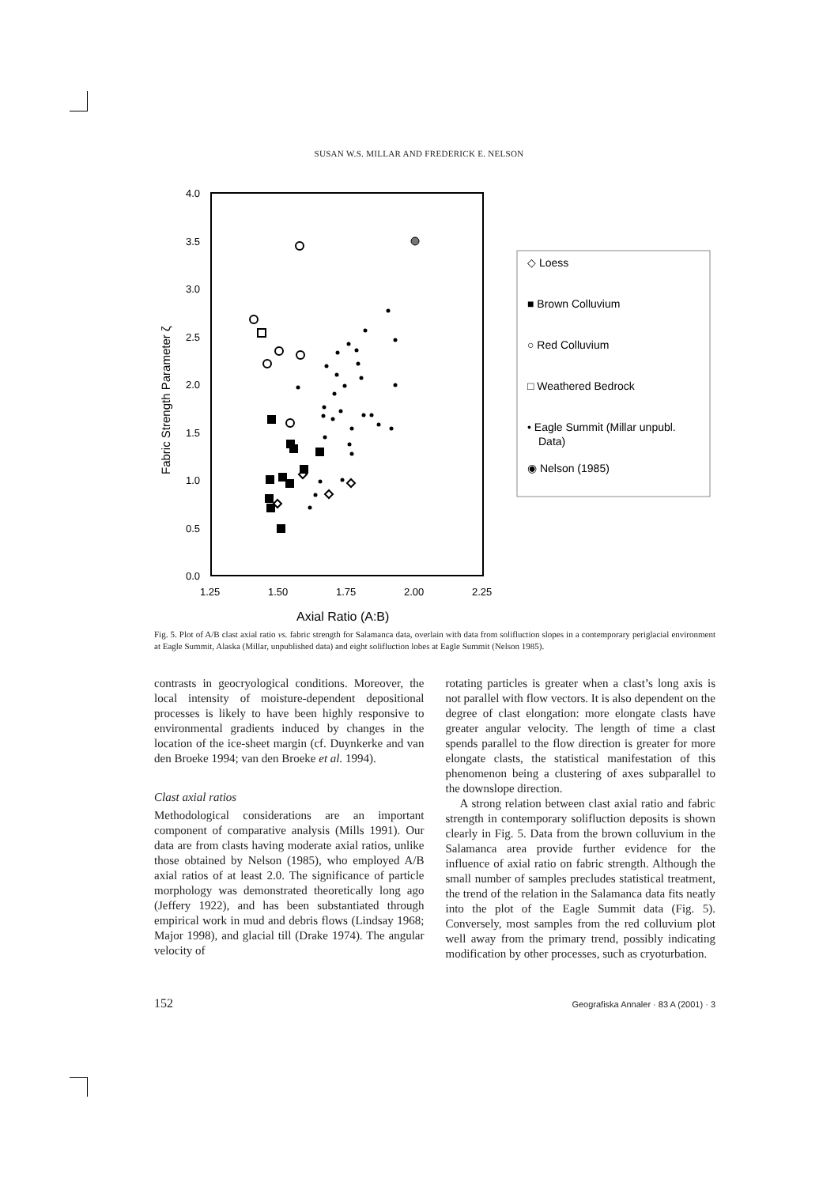SUSAN W.S. MILLAR AND FREDERICK E. NELSON
4.0
3.5
3.0
2.5
2.0
1.5
1.0
0.5
0.0
1.25
1.50
1.75
2.00
2.25
Axial Ratio (A:B)
Fabric Strength Parameter ζ
◇ Loess
■ Brown Colluvium
○ Red Colluvium
□ Weathered Bedrock
• Eagle Summit (Millar unpubl.
Data)
◉ Nelson (1985)
Fig. 5. Plot of A/B clast axial ratio vs. fabric strength for Salamanca data, overlain with data from solifluction slopes in a contemporary periglacial environment at Eagle Summit, Alaska (Millar, unpublished data) and eight solifluction lobes at Eagle Summit (Nelson 1985).
contrasts in geocryological conditions. Moreover, the local intensity of moisture-dependent depositional processes is likely to have been highly responsive to environmental gradients induced by changes in the location of the ice-sheet margin (cf. Duynkerke and van den Broeke 1994; van den Broeke et al. 1994).
Clast axial ratios
Methodological considerations are an important component of comparative analysis (Mills 1991). Our data are from clasts having moderate axial ratios, unlike those obtained by Nelson (1985), who employed A/B axial ratios of at least 2.0. The significance of particle morphology was demonstrated theoretically long ago (Jeffery 1922), and has been substantiated through empirical work in mud and debris flows (Lindsay 1968; Major 1998), and glacial till (Drake 1974). The angular velocity of
rotating particles is greater when a clast’s long axis is not parallel with flow vectors. It is also dependent on the degree of clast elongation: more elongate clasts have greater angular velocity. The length of time a clast spends parallel to the flow direction is greater for more elongate clasts, the statistical manifestation of this phenomenon being a clustering of axes subparallel to the downslope direction.
A strong relation between clast axial ratio and fabric strength in contemporary solifluction deposits is shown clearly in Fig. 5. Data from the brown colluvium in the Salamanca area provide further evidence for the influence of axial ratio on fabric strength. Although the small number of samples precludes statistical treatment, the trend of the relation in the Salamanca data fits neatly into the plot of the Eagle Summit data (Fig. 5). Conversely, most samples from the red colluvium plot well away from the primary trend, possibly indicating modification by other processes, such as cryoturbation.
152 Geografiska Annaler · 83 A (2001) · 3